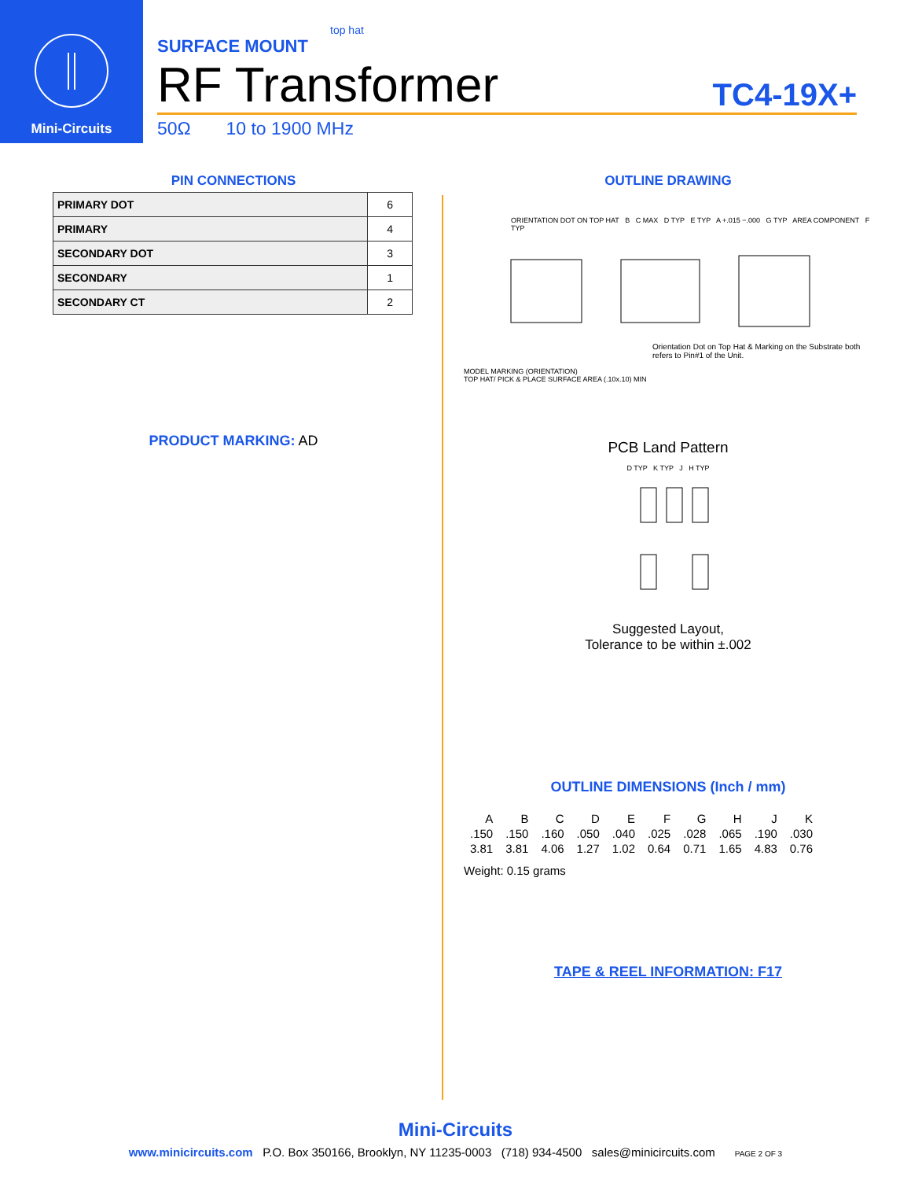Mini-Circuits
top hat
SURFACE MOUNT
RF Transformer TC4-19X+
50Ω 10 to 1900 MHz
PIN CONNECTIONS
| PRIMARY DOT | 6 |
| PRIMARY | 4 |
| SECONDARY DOT | 3 |
| SECONDARY | 1 |
| SECONDARY CT | 2 |
PRODUCT MARKING: AD
OUTLINE DRAWING
ORIENTATION DOT ON TOP HAT B C MAX D TYP E TYP A +.015 −.000 G TYP AREA COMPONENT F TYP
Orientation Dot on Top Hat & Marking on the Substrate both refers to Pin#1 of the Unit.
MODEL MARKING (ORIENTATION)
TOP HAT/ PICK & PLACE SURFACE AREA (.10x.10) MIN
PCB Land Pattern
D TYP K TYP J H TYP
Suggested Layout,
Tolerance to be within ±.002
OUTLINE DIMENSIONS (Inch / mm)
| A | B | C | D | E | F | G | H | J | K |
| --- | --- | --- | --- | --- | --- | --- | --- | --- | --- |
| .150 | .150 | .160 | .050 | .040 | .025 | .028 | .065 | .190 | .030 |
| 3.81 | 3.81 | 4.06 | 1.27 | 1.02 | 0.64 | 0.71 | 1.65 | 4.83 | 0.76 |
Weight: 0.15 grams
TAPE & REEL INFORMATION: F17
Mini-Circuits
www.minicircuits.com P.O. Box 350166, Brooklyn, NY 11235-0003 (718) 934-4500 sales@minicircuits.com PAGE 2 OF 3